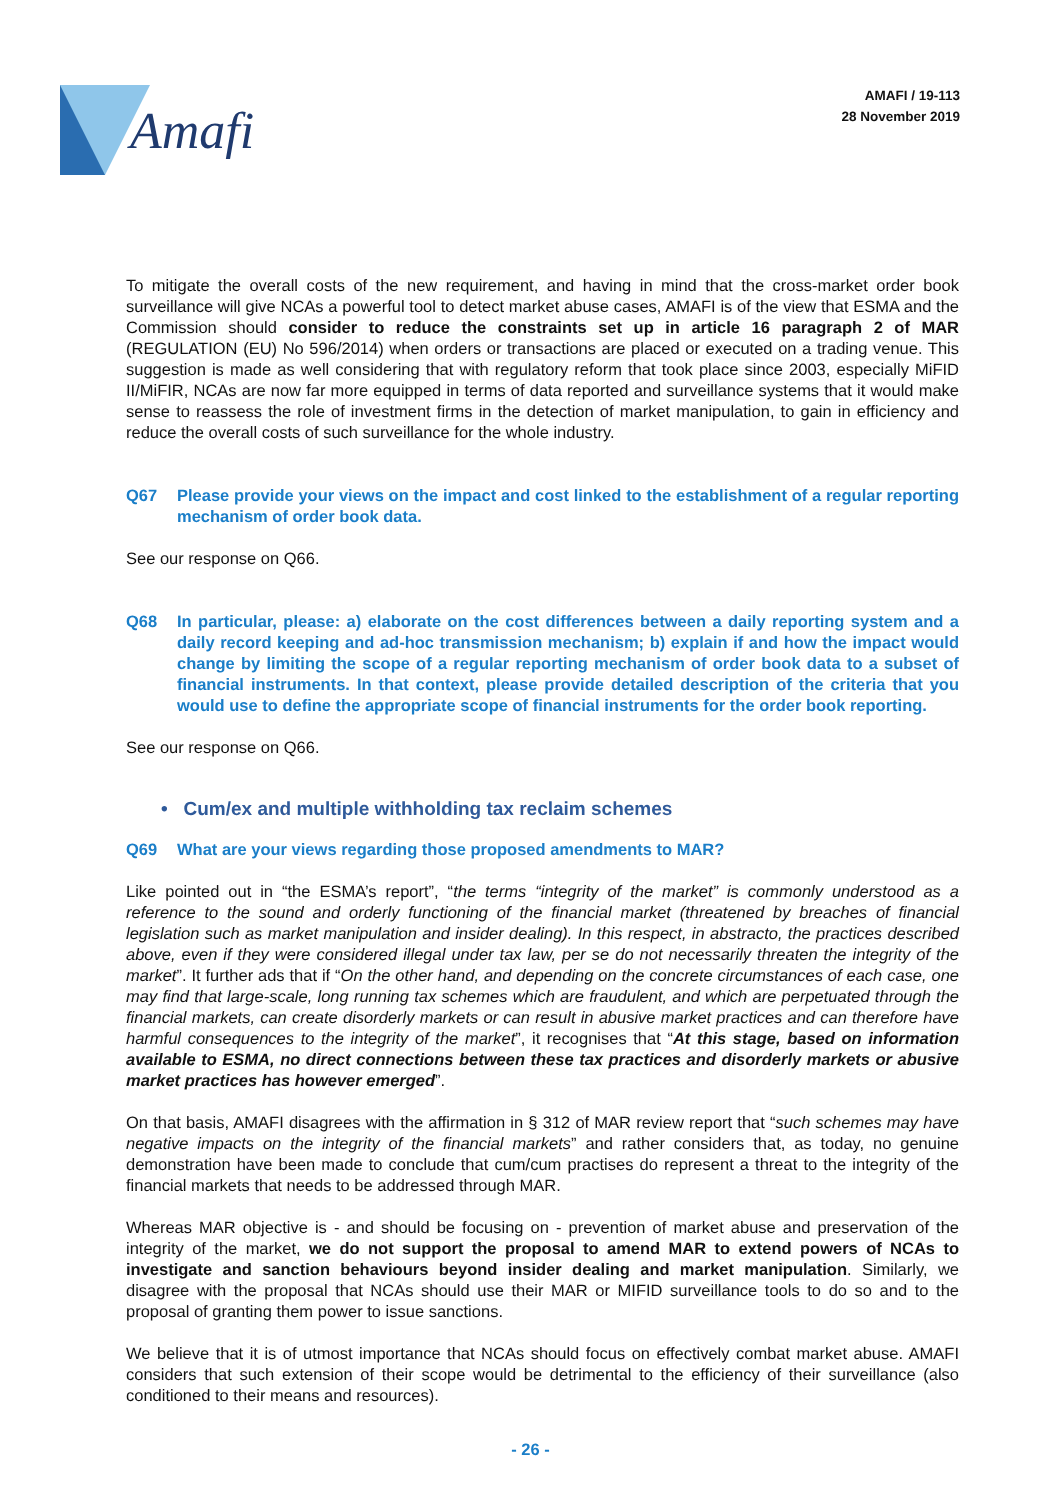Amafi
AMAFI / 19-113
28 November 2019
To mitigate the overall costs of the new requirement, and having in mind that the cross-market order book surveillance will give NCAs a powerful tool to detect market abuse cases, AMAFI is of the view that ESMA and the Commission should consider to reduce the constraints set up in article 16 paragraph 2 of MAR (REGULATION (EU) No 596/2014) when orders or transactions are placed or executed on a trading venue. This suggestion is made as well considering that with regulatory reform that took place since 2003, especially MiFID II/MiFIR, NCAs are now far more equipped in terms of data reported and surveillance systems that it would make sense to reassess the role of investment firms in the detection of market manipulation, to gain in efficiency and reduce the overall costs of such surveillance for the whole industry.
Q67 Please provide your views on the impact and cost linked to the establishment of a regular reporting mechanism of order book data.
See our response on Q66.
Q68 In particular, please: a) elaborate on the cost differences between a daily reporting system and a daily record keeping and ad-hoc transmission mechanism; b) explain if and how the impact would change by limiting the scope of a regular reporting mechanism of order book data to a subset of financial instruments. In that context, please provide detailed description of the criteria that you would use to define the appropriate scope of financial instruments for the order book reporting.
See our response on Q66.
• Cum/ex and multiple withholding tax reclaim schemes
Q69 What are your views regarding those proposed amendments to MAR?
Like pointed out in “the ESMA’s report”, “the terms “integrity of the market” is commonly understood as a reference to the sound and orderly functioning of the financial market (threatened by breaches of financial legislation such as market manipulation and insider dealing). In this respect, in abstracto, the practices described above, even if they were considered illegal under tax law, per se do not necessarily threaten the integrity of the market”. It further ads that if “On the other hand, and depending on the concrete circumstances of each case, one may find that large-scale, long running tax schemes which are fraudulent, and which are perpetuated through the financial markets, can create disorderly markets or can result in abusive market practices and can therefore have harmful consequences to the integrity of the market”, it recognises that “At this stage, based on information available to ESMA, no direct connections between these tax practices and disorderly markets or abusive market practices has however emerged”.
On that basis, AMAFI disagrees with the affirmation in § 312 of MAR review report that “such schemes may have negative impacts on the integrity of the financial markets” and rather considers that, as today, no genuine demonstration have been made to conclude that cum/cum practises do represent a threat to the integrity of the financial markets that needs to be addressed through MAR.
Whereas MAR objective is - and should be focusing on - prevention of market abuse and preservation of the integrity of the market, we do not support the proposal to amend MAR to extend powers of NCAs to investigate and sanction behaviours beyond insider dealing and market manipulation. Similarly, we disagree with the proposal that NCAs should use their MAR or MIFID surveillance tools to do so and to the proposal of granting them power to issue sanctions.
We believe that it is of utmost importance that NCAs should focus on effectively combat market abuse. AMAFI considers that such extension of their scope would be detrimental to the efficiency of their surveillance (also conditioned to their means and resources).
- 26 -